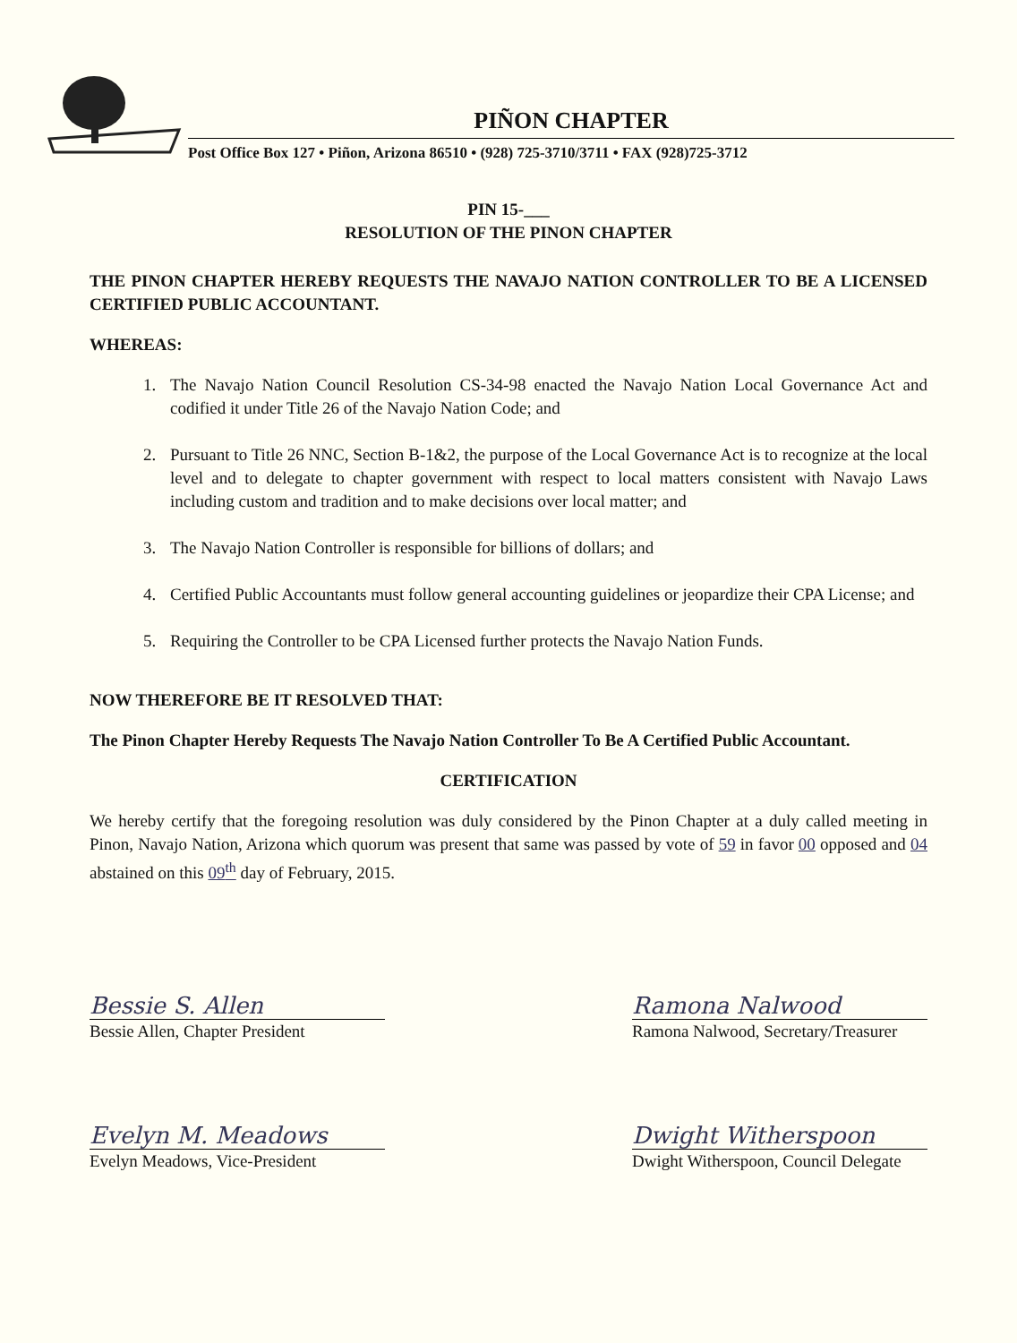PIÑON CHAPTER
Post Office Box 127 • Piñon, Arizona 86510 • (928) 725-3710/3711 • FAX (928)725-3712
PIN 15-___
RESOLUTION OF THE PINON CHAPTER
THE PINON CHAPTER HEREBY REQUESTS THE NAVAJO NATION CONTROLLER TO BE A LICENSED CERTIFIED PUBLIC ACCOUNTANT.
WHEREAS:
1. The Navajo Nation Council Resolution CS-34-98 enacted the Navajo Nation Local Governance Act and codified it under Title 26 of the Navajo Nation Code; and
2. Pursuant to Title 26 NNC, Section B-1&2, the purpose of the Local Governance Act is to recognize at the local level and to delegate to chapter government with respect to local matters consistent with Navajo Laws including custom and tradition and to make decisions over local matter; and
3. The Navajo Nation Controller is responsible for billions of dollars; and
4. Certified Public Accountants must follow general accounting guidelines or jeopardize their CPA License; and
5. Requiring the Controller to be CPA Licensed further protects the Navajo Nation Funds.
NOW THEREFORE BE IT RESOLVED THAT:
The Pinon Chapter Hereby Requests The Navajo Nation Controller To Be A Certified Public Accountant.
CERTIFICATION
We hereby certify that the foregoing resolution was duly considered by the Pinon Chapter at a duly called meeting in Pinon, Navajo Nation, Arizona which quorum was present that same was passed by vote of 59 in favor 00 opposed and 04 abstained on this 09<sup>th</sup> day of February, 2015.
Bessie S. Allen
Bessie Allen, Chapter President
Evelyn M. Meadows
Evelyn Meadows, Vice-President
Ramona Nalwood
Ramona Nalwood, Secretary/Treasurer
Dwight Witherspoon
Dwight Witherspoon, Council Delegate